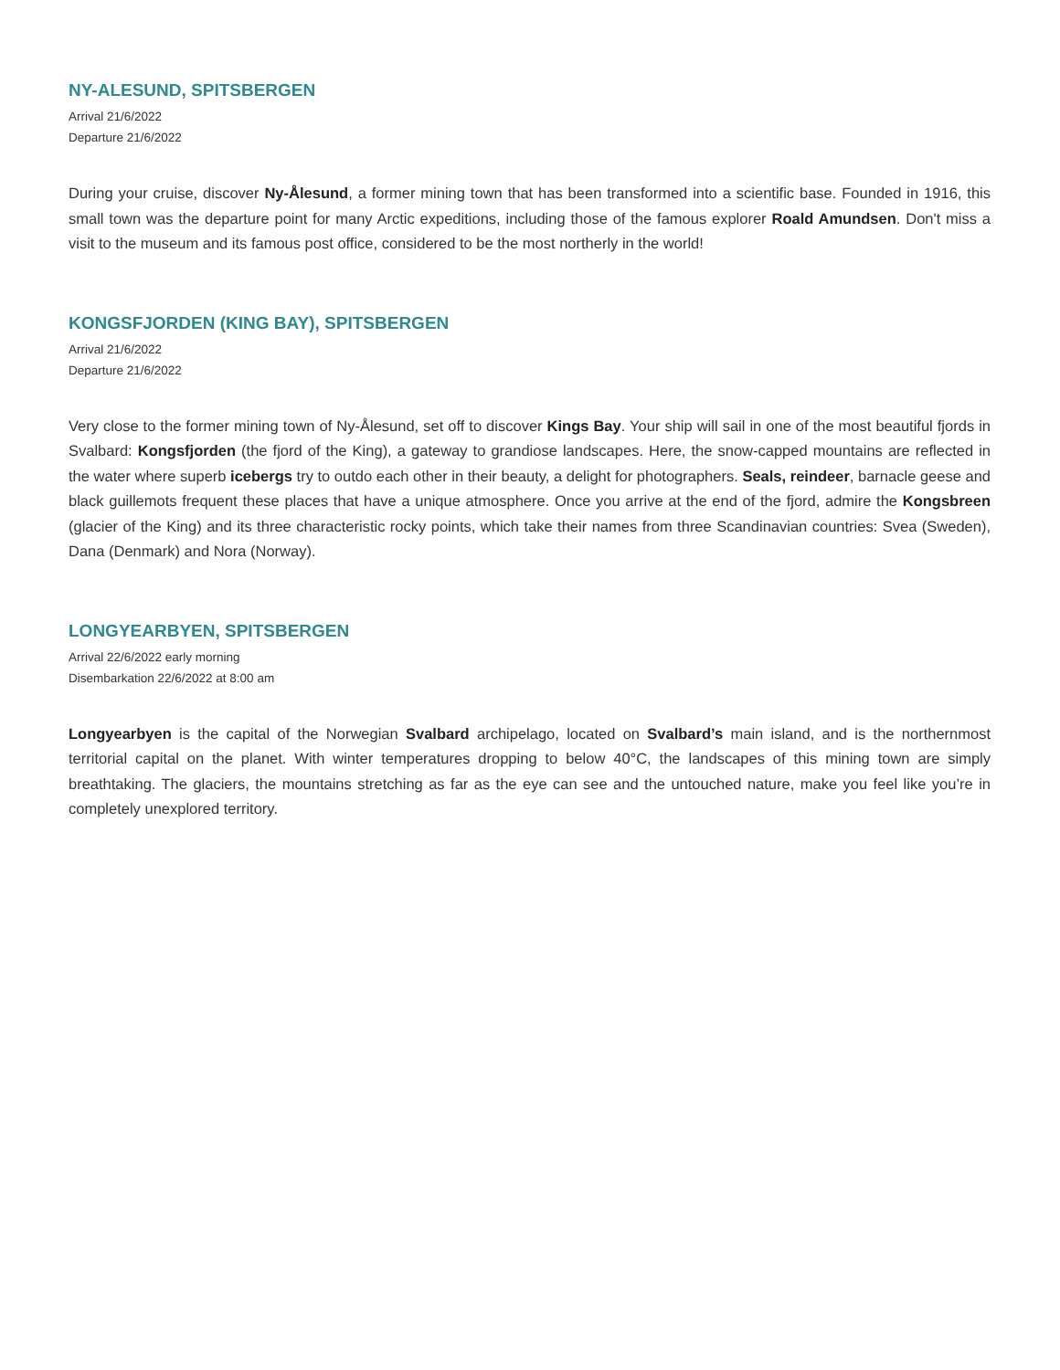NY-ALESUND, SPITSBERGEN
Arrival 21/6/2022
Departure 21/6/2022
During your cruise, discover Ny-Ålesund, a former mining town that has been transformed into a scientific base. Founded in 1916, this small town was the departure point for many Arctic expeditions, including those of the famous explorer Roald Amundsen. Don't miss a visit to the museum and its famous post office, considered to be the most northerly in the world!
KONGSFJORDEN (KING BAY), SPITSBERGEN
Arrival 21/6/2022
Departure 21/6/2022
Very close to the former mining town of Ny-Ålesund, set off to discover Kings Bay. Your ship will sail in one of the most beautiful fjords in Svalbard: Kongsfjorden (the fjord of the King), a gateway to grandiose landscapes. Here, the snow-capped mountains are reflected in the water where superb icebergs try to outdo each other in their beauty, a delight for photographers. Seals, reindeer, barnacle geese and black guillemots frequent these places that have a unique atmosphere. Once you arrive at the end of the fjord, admire the Kongsbreen (glacier of the King) and its three characteristic rocky points, which take their names from three Scandinavian countries: Svea (Sweden), Dana (Denmark) and Nora (Norway).
LONGYEARBYEN, SPITSBERGEN
Arrival 22/6/2022 early morning
Disembarkation 22/6/2022 at 8:00 am
Longyearbyen is the capital of the Norwegian Svalbard archipelago, located on Svalbard’s main island, and is the northernmost territorial capital on the planet. With winter temperatures dropping to below 40°C, the landscapes of this mining town are simply breathtaking. The glaciers, the mountains stretching as far as the eye can see and the untouched nature, make you feel like you’re in completely unexplored territory.